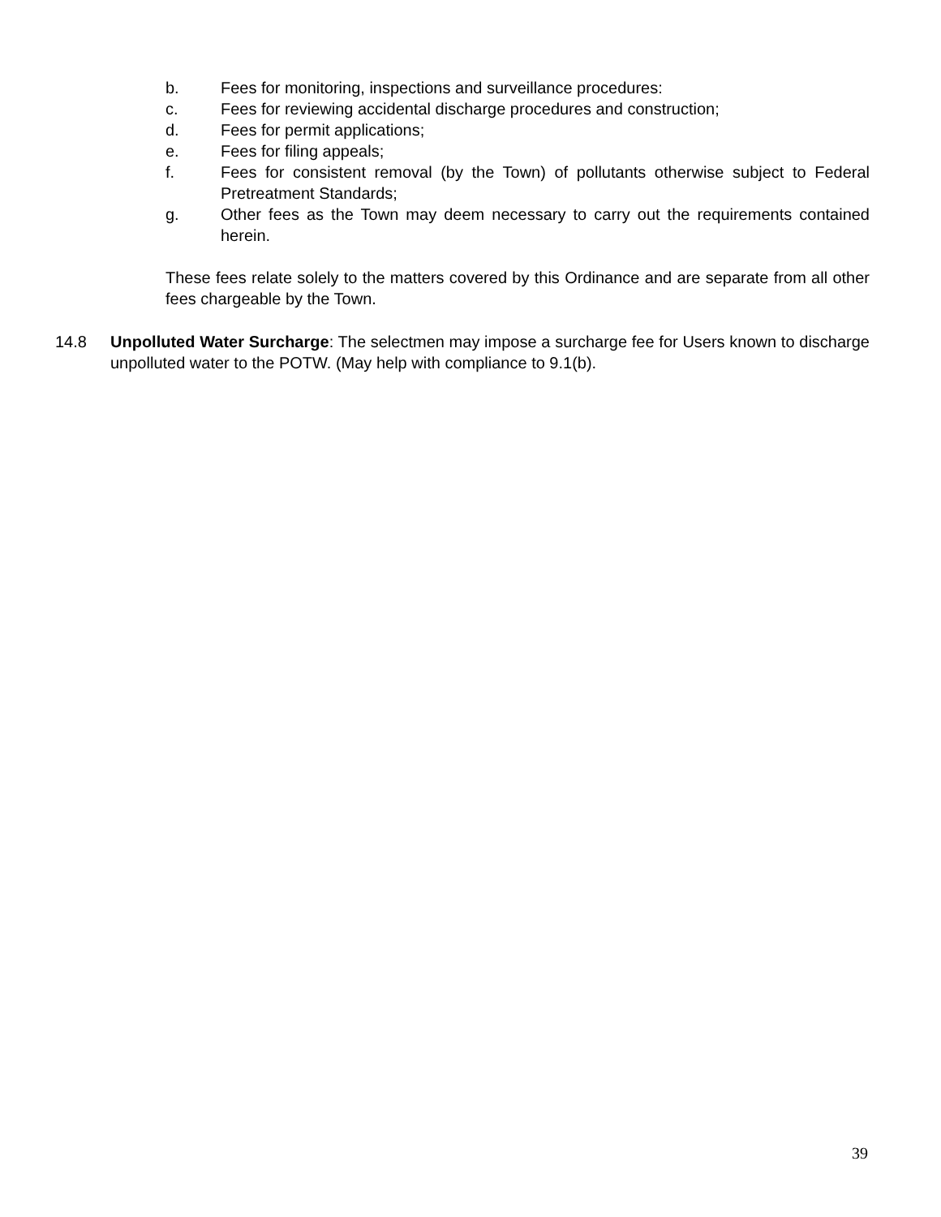b. Fees for monitoring, inspections and surveillance procedures:
c. Fees for reviewing accidental discharge procedures and construction;
d. Fees for permit applications;
e. Fees for filing appeals;
f. Fees for consistent removal (by the Town) of pollutants otherwise subject to Federal Pretreatment Standards;
g. Other fees as the Town may deem necessary to carry out the requirements contained herein.
These fees relate solely to the matters covered by this Ordinance and are separate from all other fees chargeable by the Town.
14.8 Unpolluted Water Surcharge: The selectmen may impose a surcharge fee for Users known to discharge unpolluted water to the POTW. (May help with compliance to 9.1(b).
39